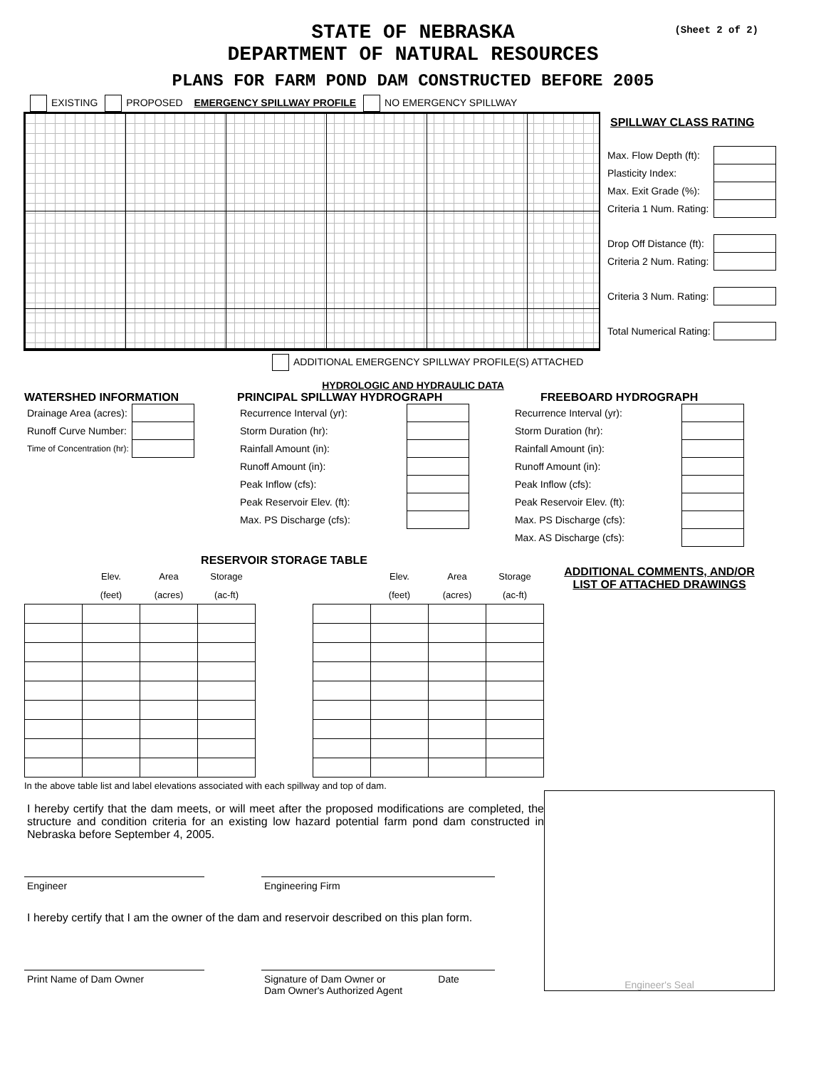(Sheet 2 of 2)
STATE OF NEBRASKA
DEPARTMENT OF NATURAL RESOURCES
PLANS FOR FARM POND DAM CONSTRUCTED BEFORE 2005
EXISTING PROPOSED EMERGENCY SPILLWAY PROFILE NO EMERGENCY SPILLWAY
SPILLWAY CLASS RATING
| Max. Flow Depth (ft): | |
| Plasticity Index: | |
| Max. Exit Grade (%): | |
| Criteria 1 Num. Rating: | |
| Drop Off Distance (ft): | |
| Criteria 2 Num. Rating: | |
| Criteria 3 Num. Rating: | |
| Total Numerical Rating: | |
ADDITIONAL EMERGENCY SPILLWAY PROFILE(S) ATTACHED
HYDROLOGIC AND HYDRAULIC DATA
WATERSHED INFORMATION
| Drainage Area (acres): | |
| Runoff Curve Number: | |
| Time of Concentration (hr): | |
PRINCIPAL SPILLWAY HYDROGRAPH
| Recurrence Interval (yr): | |
| Storm Duration (hr): | |
| Rainfall Amount (in): | |
| Runoff Amount (in): | |
| Peak Inflow (cfs): | |
| Peak Reservoir Elev. (ft): | |
| Max. PS Discharge (cfs): | |
FREEBOARD HYDROGRAPH
| Recurrence Interval (yr): | |
| Storm Duration (hr): | |
| Rainfall Amount (in): | |
| Runoff Amount (in): | |
| Peak Inflow (cfs): | |
| Peak Reservoir Elev. (ft): | |
| Max. PS Discharge (cfs): | |
| Max. AS Discharge (cfs): | |
RESERVOIR STORAGE TABLE
| | Elev. | Area | Storage |
| --- | --- | --- | --- |
| | (feet) | (acres) | (ac-ft) |
| | Elev. | Area | Storage |
| --- | --- | --- | --- |
| | (feet) | (acres) | (ac-ft) |
In the above table list and label elevations associated with each spillway and top of dam.
I hereby certify that the dam meets, or will meet after the proposed modifications are completed, the structure and condition criteria for an existing low hazard potential farm pond dam constructed in Nebraska before September 4, 2005.
Engineer Engineering Firm
I hereby certify that I am the owner of the dam and reservoir described on this plan form.
Print Name of Dam Owner Signature of Dam Owner or Date
Dam Owner's Authorized Agent
ADDITIONAL COMMENTS, AND/OR
LIST OF ATTACHED DRAWINGS
Engineer's Seal